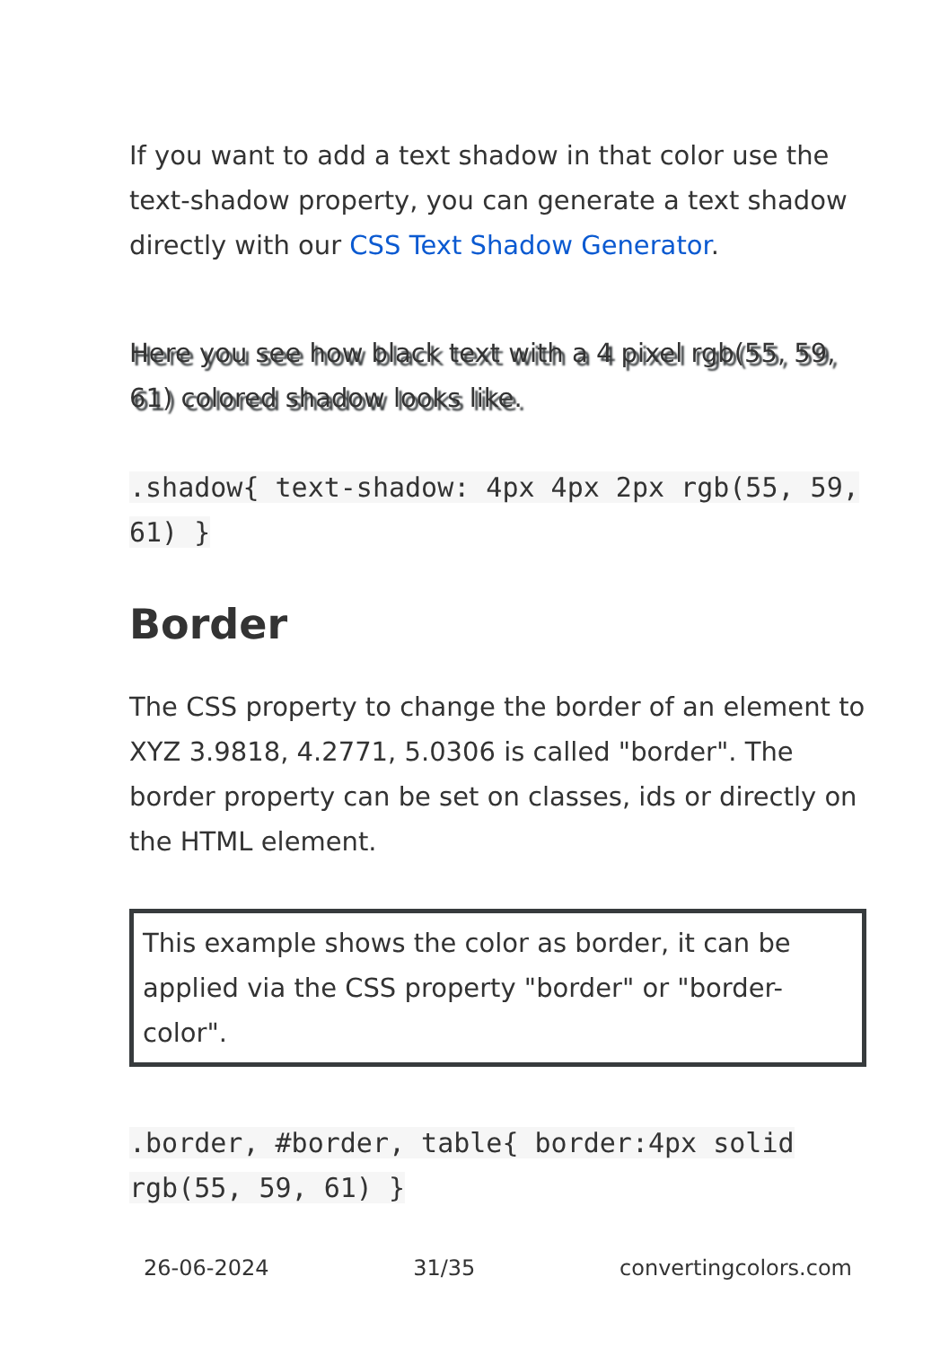If you want to add a text shadow in that color use the text-shadow property, you can generate a text shadow directly with our CSS Text Shadow Generator.
Here you see how black text with a 4 pixel rgb(55, 59, 61) colored shadow looks like.
.shadow{ text-shadow: 4px 4px 2px rgb(55, 59, 61) }
Border
The CSS property to change the border of an element to XYZ 3.9818, 4.2771, 5.0306 is called "border". The border property can be set on classes, ids or directly on the HTML element.
This example shows the color as border, it can be applied via the CSS property "border" or "border-color".
.border, #border, table{ border:4px solid rgb(55, 59, 61) }
26-06-2024 31/35 convertingcolors.com